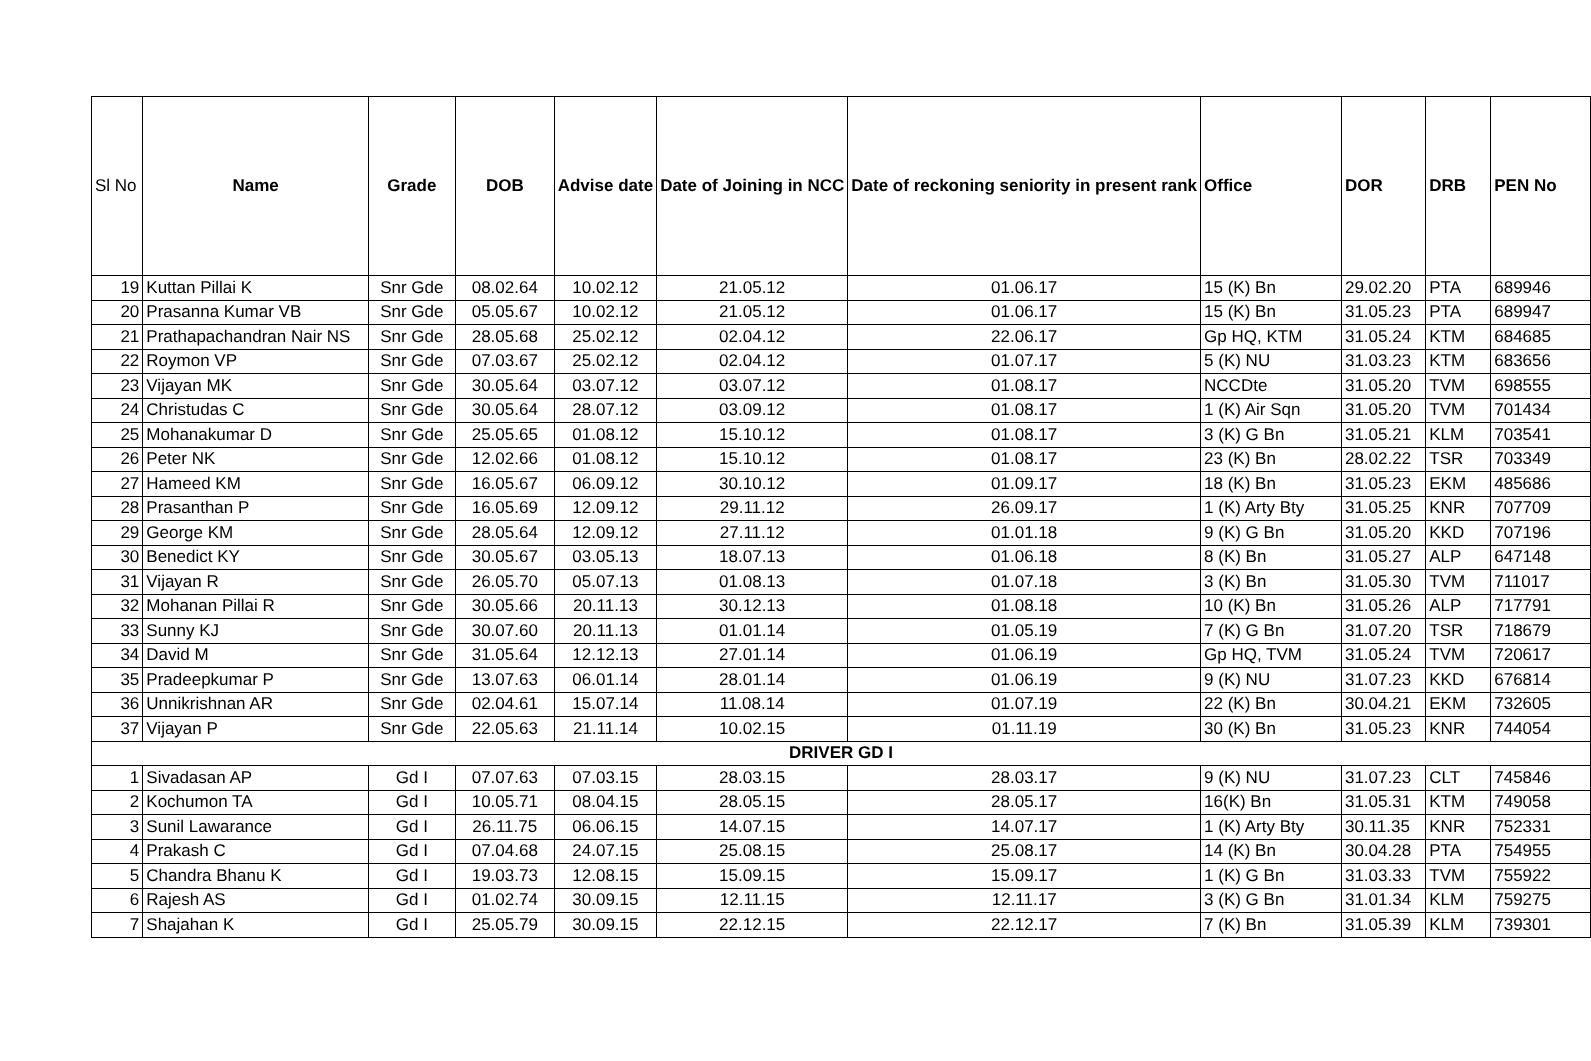| Sl No | Name | Grade | DOB | Advise date | Date of Joining in NCC | Date of reckoning seniority in present rank | Office | DOR | DRB | PEN No |
| --- | --- | --- | --- | --- | --- | --- | --- | --- | --- | --- |
| 19 | Kuttan Pillai K | Snr Gde | 08.02.64 | 10.02.12 | 21.05.12 | 01.06.17 | 15 (K) Bn | 29.02.20 | PTA | 689946 |
| 20 | Prasanna Kumar VB | Snr Gde | 05.05.67 | 10.02.12 | 21.05.12 | 01.06.17 | 15 (K) Bn | 31.05.23 | PTA | 689947 |
| 21 | Prathapachandran Nair NS | Snr Gde | 28.05.68 | 25.02.12 | 02.04.12 | 22.06.17 | Gp HQ, KTM | 31.05.24 | KTM | 684685 |
| 22 | Roymon VP | Snr Gde | 07.03.67 | 25.02.12 | 02.04.12 | 01.07.17 | 5 (K) NU | 31.03.23 | KTM | 683656 |
| 23 | Vijayan MK | Snr Gde | 30.05.64 | 03.07.12 | 03.07.12 | 01.08.17 | NCCDte | 31.05.20 | TVM | 698555 |
| 24 | Christudas C | Snr Gde | 30.05.64 | 28.07.12 | 03.09.12 | 01.08.17 | 1 (K) Air Sqn | 31.05.20 | TVM | 701434 |
| 25 | Mohanakumar D | Snr Gde | 25.05.65 | 01.08.12 | 15.10.12 | 01.08.17 | 3 (K) G Bn | 31.05.21 | KLM | 703541 |
| 26 | Peter NK | Snr Gde | 12.02.66 | 01.08.12 | 15.10.12 | 01.08.17 | 23 (K) Bn | 28.02.22 | TSR | 703349 |
| 27 | Hameed KM | Snr Gde | 16.05.67 | 06.09.12 | 30.10.12 | 01.09.17 | 18 (K) Bn | 31.05.23 | EKM | 485686 |
| 28 | Prasanthan P | Snr Gde | 16.05.69 | 12.09.12 | 29.11.12 | 26.09.17 | 1 (K) Arty Bty | 31.05.25 | KNR | 707709 |
| 29 | George KM | Snr Gde | 28.05.64 | 12.09.12 | 27.11.12 | 01.01.18 | 9 (K) G Bn | 31.05.20 | KKD | 707196 |
| 30 | Benedict KY | Snr Gde | 30.05.67 | 03.05.13 | 18.07.13 | 01.06.18 | 8 (K) Bn | 31.05.27 | ALP | 647148 |
| 31 | Vijayan R | Snr Gde | 26.05.70 | 05.07.13 | 01.08.13 | 01.07.18 | 3 (K) Bn | 31.05.30 | TVM | 711017 |
| 32 | Mohanan Pillai R | Snr Gde | 30.05.66 | 20.11.13 | 30.12.13 | 01.08.18 | 10 (K) Bn | 31.05.26 | ALP | 717791 |
| 33 | Sunny KJ | Snr Gde | 30.07.60 | 20.11.13 | 01.01.14 | 01.05.19 | 7 (K) G Bn | 31.07.20 | TSR | 718679 |
| 34 | David M | Snr Gde | 31.05.64 | 12.12.13 | 27.01.14 | 01.06.19 | Gp HQ, TVM | 31.05.24 | TVM | 720617 |
| 35 | Pradeepkumar P | Snr Gde | 13.07.63 | 06.01.14 | 28.01.14 | 01.06.19 | 9 (K) NU | 31.07.23 | KKD | 676814 |
| 36 | Unnikrishnan AR | Snr Gde | 02.04.61 | 15.07.14 | 11.08.14 | 01.07.19 | 22 (K) Bn | 30.04.21 | EKM | 732605 |
| 37 | Vijayan P | Snr Gde | 22.05.63 | 21.11.14 | 10.02.15 | 01.11.19 | 30 (K) Bn | 31.05.23 | KNR | 744054 |
| DRIVER GD I | | | | | | | | | | |
| 1 | Sivadasan AP | Gd I | 07.07.63 | 07.03.15 | 28.03.15 | 28.03.17 | 9 (K) NU | 31.07.23 | CLT | 745846 |
| 2 | Kochumon TA | Gd I | 10.05.71 | 08.04.15 | 28.05.15 | 28.05.17 | 16(K) Bn | 31.05.31 | KTM | 749058 |
| 3 | Sunil Lawarance | Gd I | 26.11.75 | 06.06.15 | 14.07.15 | 14.07.17 | 1 (K) Arty Bty | 30.11.35 | KNR | 752331 |
| 4 | Prakash C | Gd I | 07.04.68 | 24.07.15 | 25.08.15 | 25.08.17 | 14 (K) Bn | 30.04.28 | PTA | 754955 |
| 5 | Chandra Bhanu K | Gd I | 19.03.73 | 12.08.15 | 15.09.15 | 15.09.17 | 1 (K) G Bn | 31.03.33 | TVM | 755922 |
| 6 | Rajesh AS | Gd I | 01.02.74 | 30.09.15 | 12.11.15 | 12.11.17 | 3 (K) G Bn | 31.01.34 | KLM | 759275 |
| 7 | Shajahan K | Gd I | 25.05.79 | 30.09.15 | 22.12.15 | 22.12.17 | 7 (K) Bn | 31.05.39 | KLM | 739301 |